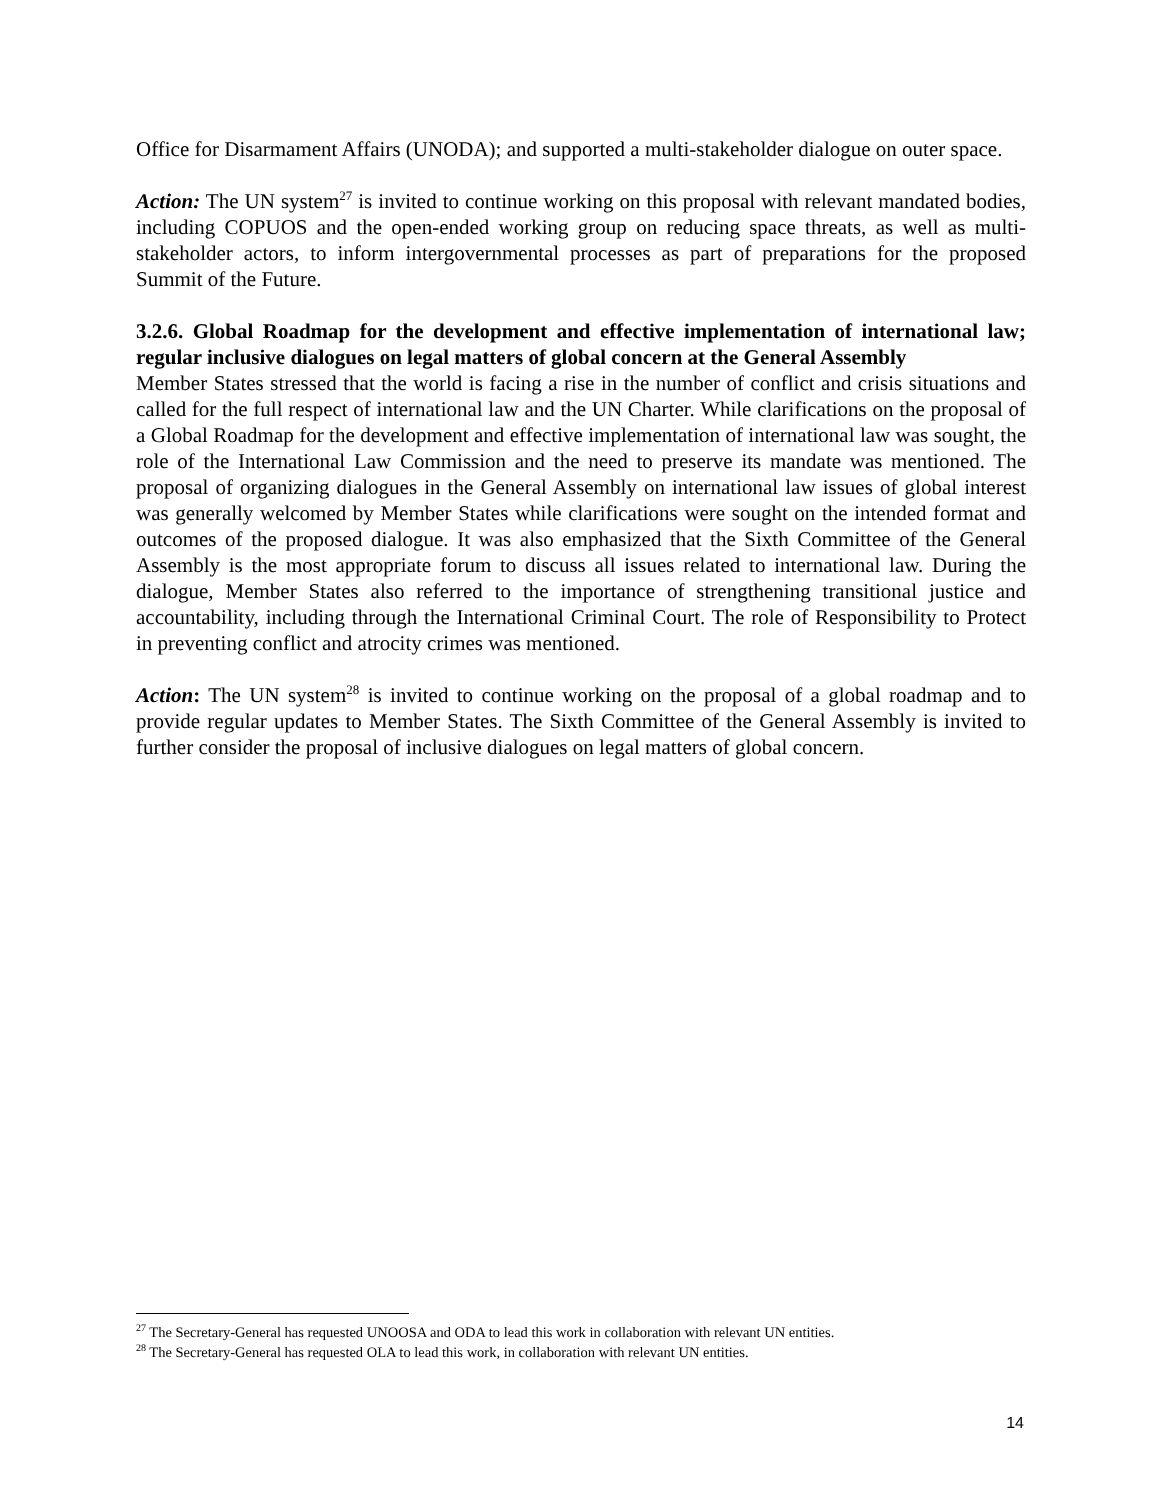Office for Disarmament Affairs (UNODA); and supported a multi-stakeholder dialogue on outer space.
Action: The UN system<sup>27</sup> is invited to continue working on this proposal with relevant mandated bodies, including COPUOS and the open-ended working group on reducing space threats, as well as multi-stakeholder actors, to inform intergovernmental processes as part of preparations for the proposed Summit of the Future.
3.2.6. Global Roadmap for the development and effective implementation of international law; regular inclusive dialogues on legal matters of global concern at the General Assembly
Member States stressed that the world is facing a rise in the number of conflict and crisis situations and called for the full respect of international law and the UN Charter. While clarifications on the proposal of a Global Roadmap for the development and effective implementation of international law was sought, the role of the International Law Commission and the need to preserve its mandate was mentioned. The proposal of organizing dialogues in the General Assembly on international law issues of global interest was generally welcomed by Member States while clarifications were sought on the intended format and outcomes of the proposed dialogue. It was also emphasized that the Sixth Committee of the General Assembly is the most appropriate forum to discuss all issues related to international law. During the dialogue, Member States also referred to the importance of strengthening transitional justice and accountability, including through the International Criminal Court. The role of Responsibility to Protect in preventing conflict and atrocity crimes was mentioned.
Action: The UN system<sup>28</sup> is invited to continue working on the proposal of a global roadmap and to provide regular updates to Member States. The Sixth Committee of the General Assembly is invited to further consider the proposal of inclusive dialogues on legal matters of global concern.
<sup>27</sup> The Secretary-General has requested UNOOSA and ODA to lead this work in collaboration with relevant UN entities.
<sup>28</sup> The Secretary-General has requested OLA to lead this work, in collaboration with relevant UN entities.
14